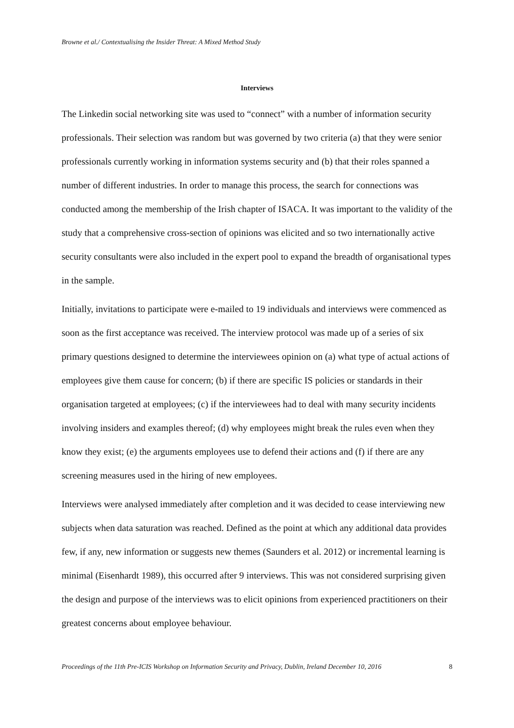Browne et al./ Contextualising the Insider Threat: A Mixed Method Study
Interviews
The Linkedin social networking site was used to “connect” with a number of information security professionals. Their selection was random but was governed by two criteria (a) that they were senior professionals currently working in information systems security and (b) that their roles spanned a number of different industries. In order to manage this process, the search for connections was conducted among the membership of the Irish chapter of ISACA. It was important to the validity of the study that a comprehensive cross-section of opinions was elicited and so two internationally active security consultants were also included in the expert pool to expand the breadth of organisational types in the sample.
Initially, invitations to participate were e-mailed to 19 individuals and interviews were commenced as soon as the first acceptance was received. The interview protocol was made up of a series of six primary questions designed to determine the interviewees opinion on (a) what type of actual actions of employees give them cause for concern; (b) if there are specific IS policies or standards in their organisation targeted at employees; (c) if the interviewees had to deal with many security incidents involving insiders and examples thereof; (d) why employees might break the rules even when they know they exist; (e) the arguments employees use to defend their actions and (f) if there are any screening measures used in the hiring of new employees.
Interviews were analysed immediately after completion and it was decided to cease interviewing new subjects when data saturation was reached. Defined as the point at which any additional data provides few, if any, new information or suggests new themes (Saunders et al. 2012) or incremental learning is minimal (Eisenhardt 1989), this occurred after 9 interviews. This was not considered surprising given the design and purpose of the interviews was to elicit opinions from experienced practitioners on their greatest concerns about employee behaviour.
Proceedings of the 11th Pre-ICIS Workshop on Information Security and Privacy, Dublin, Ireland December 10, 2016 8